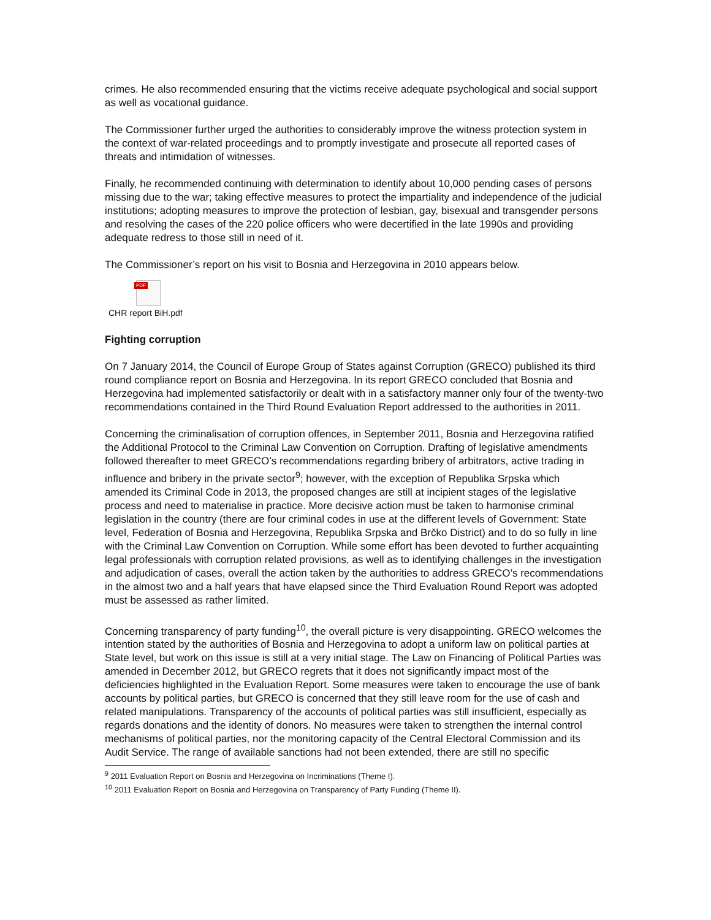crimes. He also recommended ensuring that the victims receive adequate psychological and social support as well as vocational guidance.
The Commissioner further urged the authorities to considerably improve the witness protection system in the context of war-related proceedings and to promptly investigate and prosecute all reported cases of threats and intimidation of witnesses.
Finally, he recommended continuing with determination to identify about 10,000 pending cases of persons missing due to the war; taking effective measures to protect the impartiality and independence of the judicial institutions; adopting measures to improve the protection of lesbian, gay, bisexual and transgender persons and resolving the cases of the 220 police officers who were decertified in the late 1990s and providing adequate redress to those still in need of it.
The Commissioner’s report on his visit to Bosnia and Herzegovina in 2010 appears below.
PDF
CHR report BiH.pdf
Fighting corruption
On 7 January 2014, the Council of Europe Group of States against Corruption (GRECO) published its third round compliance report on Bosnia and Herzegovina. In its report GRECO concluded that Bosnia and Herzegovina had implemented satisfactorily or dealt with in a satisfactory manner only four of the twenty-two recommendations contained in the Third Round Evaluation Report addressed to the authorities in 2011.
Concerning the criminalisation of corruption offences, in September 2011, Bosnia and Herzegovina ratified the Additional Protocol to the Criminal Law Convention on Corruption. Drafting of legislative amendments followed thereafter to meet GRECO’s recommendations regarding bribery of arbitrators, active trading in influence and bribery in the private sector<sup>9</sup>; however, with the exception of Republika Srpska which amended its Criminal Code in 2013, the proposed changes are still at incipient stages of the legislative process and need to materialise in practice. More decisive action must be taken to harmonise criminal legislation in the country (there are four criminal codes in use at the different levels of Government: State level, Federation of Bosnia and Herzegovina, Republika Srpska and Brčko District) and to do so fully in line with the Criminal Law Convention on Corruption. While some effort has been devoted to further acquainting legal professionals with corruption related provisions, as well as to identifying challenges in the investigation and adjudication of cases, overall the action taken by the authorities to address GRECO’s recommendations in the almost two and a half years that have elapsed since the Third Evaluation Round Report was adopted must be assessed as rather limited.
Concerning transparency of party funding<sup>10</sup>, the overall picture is very disappointing. GRECO welcomes the intention stated by the authorities of Bosnia and Herzegovina to adopt a uniform law on political parties at State level, but work on this issue is still at a very initial stage. The Law on Financing of Political Parties was amended in December 2012, but GRECO regrets that it does not significantly impact most of the deficiencies highlighted in the Evaluation Report. Some measures were taken to encourage the use of bank accounts by political parties, but GRECO is concerned that they still leave room for the use of cash and related manipulations. Transparency of the accounts of political parties was still insufficient, especially as regards donations and the identity of donors. No measures were taken to strengthen the internal control mechanisms of political parties, nor the monitoring capacity of the Central Electoral Commission and its Audit Service. The range of available sanctions had not been extended, there are still no specific
<sup>9</sup> 2011 Evaluation Report on Bosnia and Herzegovina on Incriminations (Theme I).
<sup>10</sup> 2011 Evaluation Report on Bosnia and Herzegovina on Transparency of Party Funding (Theme II).